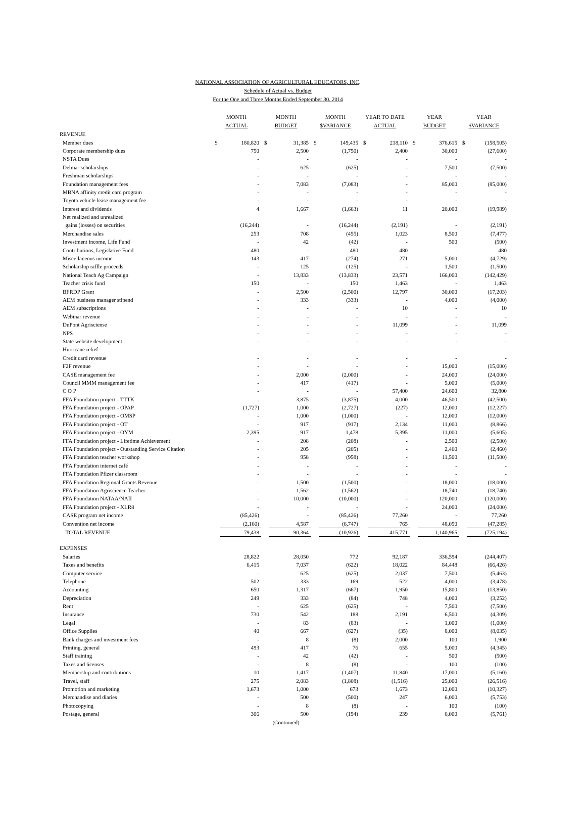NATIONAL ASSOCIATION OF AGRICULTURAL EDUCATORS, INC.
Schedule of Actual vs. Budget
For the One and Three Months Ended September 30, 2014
| | MONTH ACTUAL | | MONTH BUDGET | | MONTH $VARIANCE | | YEAR TO DATE ACTUAL | | YEAR BUDGET | | YEAR $VARIANCE | |
| --- | --- | --- | --- | --- | --- | --- | --- | --- | --- | --- | --- | --- |
| REVENUE | | | | | | | | | | | | |
| Member dues | $ | 180,820 | $ | 31,385 | $ | 149,435 | $ | 218,110 | $ | 376,615 | $ | (158,505) |
| Corporate membership dues | | 750 | | 2,500 | | (1,750) | | 2,400 | | 30,000 | | (27,600) |
| NSTA Dues | | - | | - | | - | | - | | - | | - |
| Delmar scholarships | | - | | 625 | | (625) | | - | | 7,500 | | (7,500) |
| Freshman scholarships | | - | | - | | - | | - | | - | | - |
| Foundation management fees | | - | | 7,083 | | (7,083) | | - | | 85,000 | | (85,000) |
| MBNA affinity credit card program | | - | | - | | - | | - | | - | | - |
| Toyota vehicle lease management fee | | - | | - | | - | | - | | - | | - |
| Interest and dividends | | 4 | | 1,667 | | (1,663) | | 11 | | 20,000 | | (19,989) |
| Net realized and unrealized | | | | | | | | | | | | |
| gains (losses) on securities | | (16,244) | | - | | (16,244) | | (2,191) | | - | | (2,191) |
| Merchandise sales | | 253 | | 708 | | (455) | | 1,023 | | 8,500 | | (7,477) |
| Investment income, Life Fund | | - | | 42 | | (42) | | - | | 500 | | (500) |
| Contributions, Legislative Fund | | 480 | | - | | 480 | | 480 | | - | | 480 |
| Miscellaneous income | | 143 | | 417 | | (274) | | 271 | | 5,000 | | (4,729) |
| Scholarship raffle proceeds | | - | | 125 | | (125) | | - | | 1,500 | | (1,500) |
| National Teach Ag Campaign | | - | | 13,833 | | (13,833) | | 23,571 | | 166,000 | | (142,429) |
| Teacher crisis fund | | 150 | | - | | 150 | | 1,463 | | - | | 1,463 |
| BFRDP Grant | | - | | 2,500 | | (2,500) | | 12,797 | | 30,000 | | (17,203) |
| AEM business manager stipend | | - | | 333 | | (333) | | - | | 4,000 | | (4,000) |
| AEM subscriptions | | - | | - | | - | | 10 | | - | | 10 |
| Webinar revenue | | - | | - | | - | | - | | - | | - |
| DuPont Agrisciense | | - | | - | | - | | 11,099 | | - | | 11,099 |
| NPS | | - | | - | | - | | - | | - | | - |
| State website development | | - | | - | | - | | - | | - | | - |
| Hurricane relief | | - | | - | | - | | - | | - | | - |
| Credit card revenue | | - | | - | | - | | - | | - | | - |
| F2F revenue | | - | | - | | - | | - | | 15,000 | | (15,000) |
| CASE management fee | | - | | 2,000 | | (2,000) | | - | | 24,000 | | (24,000) |
| Council MMM management fee | | - | | 417 | | (417) | | - | | 5,000 | | (5,000) |
| C O P | | - | | - | | - | | 57,400 | | 24,600 | | 32,800 |
| FFA Foundation project - TTTK | | - | | 3,875 | | (3,875) | | 4,000 | | 46,500 | | (42,500) |
| FFA Foundation project - OPAP | | (1,727) | | 1,000 | | (2,727) | | (227) | | 12,000 | | (12,227) |
| FFA Foundation project - OMSP | | - | | 1,000 | | (1,000) | | - | | 12,000 | | (12,000) |
| FFA Foundation project - OT | | - | | 917 | | (917) | | 2,134 | | 11,000 | | (8,866) |
| FFA Foundation project - OYM | | 2,395 | | 917 | | 1,478 | | 5,395 | | 11,000 | | (5,605) |
| FFA Foundation project - Lifetime Achievement | | - | | 208 | | (208) | | - | | 2,500 | | (2,500) |
| FFA Foundation project - Outstanding Service Citation | | - | | 205 | | (205) | | - | | 2,460 | | (2,460) |
| FFA Foundation teacher workshop | | - | | 958 | | (958) | | - | | 11,500 | | (11,500) |
| FFA Foundation internet café | | - | | - | | - | | - | | - | | - |
| FFA Foundation Pfizer classroom | | - | | - | | - | | - | | - | | - |
| FFA Foundation Regional Grants Revenue | | - | | 1,500 | | (1,500) | | - | | 18,000 | | (18,000) |
| FFA Foundation Agriscience Teacher | | - | | 1,562 | | (1,562) | | - | | 18,740 | | (18,740) |
| FFA Foundation NATAA/NAII | | - | | 10,000 | | (10,000) | | - | | 120,000 | | (120,000) |
| FFA Foundation project - XLR8 | | - | | - | | - | | - | | 24,000 | | (24,000) |
| CASE program net income | | (85,426) | | - | | (85,426) | | 77,260 | | - | | 77,260 |
| Convention net income | | (2,160) | | 4,587 | | (6,747) | | 765 | | 48,050 | | (47,285) |
| TOTAL REVENUE | | 79,438 | | 90,364 | | (10,926) | | 415,771 | | 1,140,965 | | (725,194) |
| EXPENSES | | | | | | | | | | | | |
| Salaries | | 28,822 | | 28,050 | | 772 | | 92,187 | | 336,594 | | (244,407) |
| Taxes and benefits | | 6,415 | | 7,037 | | (622) | | 18,022 | | 84,448 | | (66,426) |
| Computer service | | - | | 625 | | (625) | | 2,037 | | 7,500 | | (5,463) |
| Telephone | | 502 | | 333 | | 169 | | 522 | | 4,000 | | (3,478) |
| Accounting | | 650 | | 1,317 | | (667) | | 1,950 | | 15,800 | | (13,850) |
| Depreciation | | 249 | | 333 | | (84) | | 748 | | 4,000 | | (3,252) |
| Rent | | - | | 625 | | (625) | | - | | 7,500 | | (7,500) |
| Insurance | | 730 | | 542 | | 188 | | 2,191 | | 6,500 | | (4,309) |
| Legal | | - | | 83 | | (83) | | - | | 1,000 | | (1,000) |
| Office Supplies | | 40 | | 667 | | (627) | | (35) | | 8,000 | | (8,035) |
| Bank charges and investment fees | | - | | 8 | | (8) | | 2,000 | | 100 | | 1,900 |
| Printing, general | | 493 | | 417 | | 76 | | 655 | | 5,000 | | (4,345) |
| Staff training | | - | | 42 | | (42) | | - | | 500 | | (500) |
| Taxes and licenses | | - | | 8 | | (8) | | - | | 100 | | (100) |
| Membership and contributions | | 10 | | 1,417 | | (1,407) | | 11,840 | | 17,000 | | (5,160) |
| Travel, staff | | 275 | | 2,083 | | (1,808) | | (1,516) | | 25,000 | | (26,516) |
| Promotion and marketing | | 1,673 | | 1,000 | | 673 | | 1,673 | | 12,000 | | (10,327) |
| Merchandise and diaries | | - | | 500 | | (500) | | 247 | | 6,000 | | (5,753) |
| Photocopying | | - | | 8 | | (8) | | - | | 100 | | (100) |
| Postage, general | | 306 | | 500 | | (194) | | 239 | | 6,000 | | (5,761) |
| | | | (Continued) | | | | | | | | | |